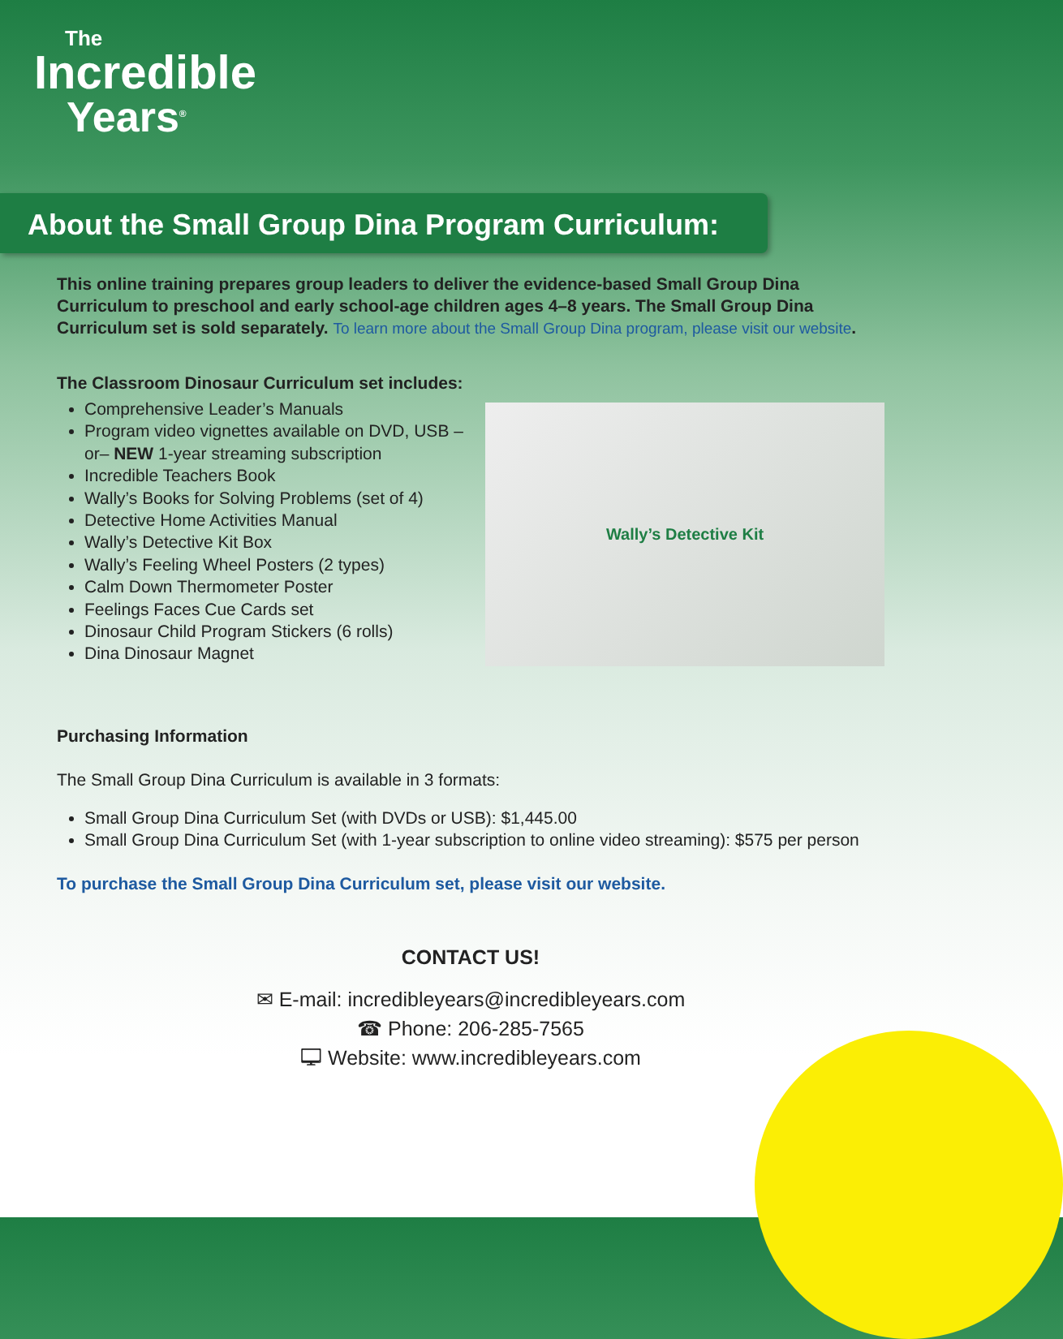The
Incredible
Years<sup>®</sup>
About the Small Group Dina Program Curriculum:
This online training prepares group leaders to deliver the evidence-based Small Group Dina Curriculum to preschool and early school-age children ages 4–8 years. The Small Group Dina Curriculum set is sold separately. To learn more about the Small Group Dina program, please visit our website.
The Classroom Dinosaur Curriculum set includes:
Comprehensive Leader’s Manuals
Program video vignettes available on DVD, USB –or– NEW 1-year streaming subscription
Incredible Teachers Book
Wally’s Books for Solving Problems (set of 4)
Detective Home Activities Manual
Wally’s Detective Kit Box
Wally’s Feeling Wheel Posters (2 types)
Calm Down Thermometer Poster
Feelings Faces Cue Cards set
Dinosaur Child Program Stickers (6 rolls)
Dina Dinosaur Magnet
Wally’s Detective Kit
Purchasing Information
The Small Group Dina Curriculum is available in 3 formats:
Small Group Dina Curriculum Set (with DVDs or USB): $1,445.00
Small Group Dina Curriculum Set (with 1-year subscription to online video streaming): $575 per person
To purchase the Small Group Dina Curriculum set, please visit our website.
CONTACT US!
✉ E-mail: incredibleyears@incredibleyears.com
☎ Phone: 206-285-7565
🖵 Website: www.incredibleyears.com